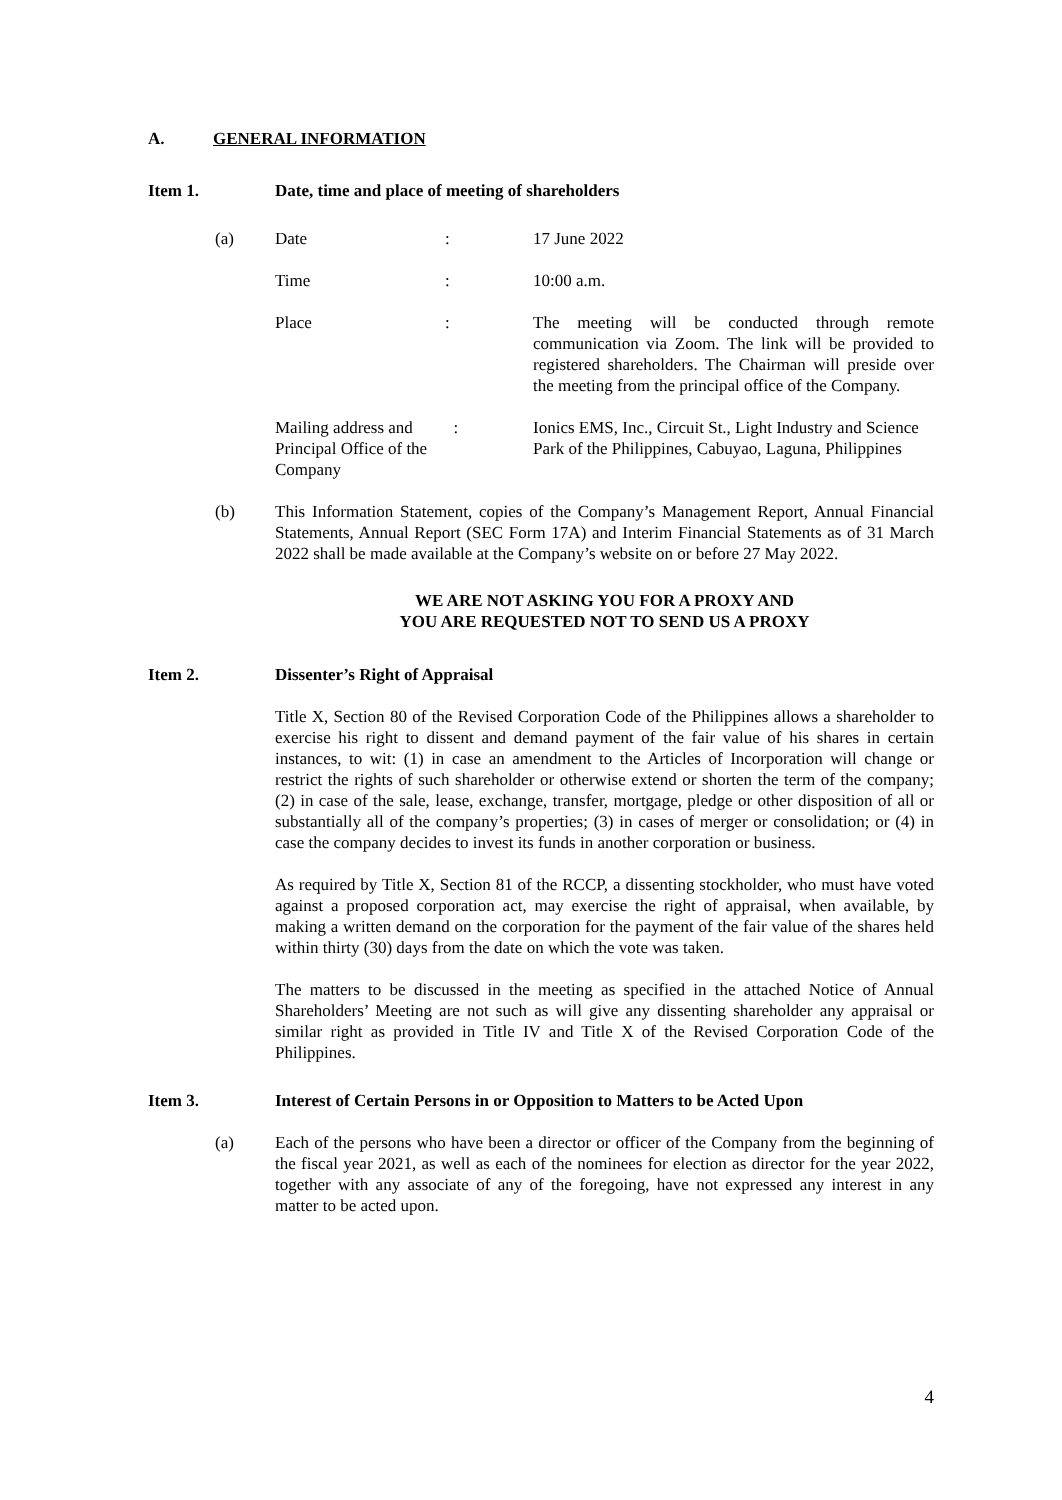A. GENERAL INFORMATION
Item 1. Date, time and place of meeting of shareholders
(a) Date: 17 June 2022
Time: 10:00 a.m.
Place: The meeting will be conducted through remote communication via Zoom. The link will be provided to registered shareholders. The Chairman will preside over the meeting from the principal office of the Company.
Mailing address and Principal Office of the Company : Ionics EMS, Inc., Circuit St., Light Industry and Science Park of the Philippines, Cabuyao, Laguna, Philippines
(b) This Information Statement, copies of the Company’s Management Report, Annual Financial Statements, Annual Report (SEC Form 17A) and Interim Financial Statements as of 31 March 2022 shall be made available at the Company’s website on or before 27 May 2022.
WE ARE NOT ASKING YOU FOR A PROXY AND
YOU ARE REQUESTED NOT TO SEND US A PROXY
Item 2. Dissenter’s Right of Appraisal
Title X, Section 80 of the Revised Corporation Code of the Philippines allows a shareholder to exercise his right to dissent and demand payment of the fair value of his shares in certain instances, to wit: (1) in case an amendment to the Articles of Incorporation will change or restrict the rights of such shareholder or otherwise extend or shorten the term of the company; (2) in case of the sale, lease, exchange, transfer, mortgage, pledge or other disposition of all or substantially all of the company’s properties; (3) in cases of merger or consolidation; or (4) in case the company decides to invest its funds in another corporation or business.
As required by Title X, Section 81 of the RCCP, a dissenting stockholder, who must have voted against a proposed corporation act, may exercise the right of appraisal, when available, by making a written demand on the corporation for the payment of the fair value of the shares held within thirty (30) days from the date on which the vote was taken.
The matters to be discussed in the meeting as specified in the attached Notice of Annual Shareholders’ Meeting are not such as will give any dissenting shareholder any appraisal or similar right as provided in Title IV and Title X of the Revised Corporation Code of the Philippines.
Item 3. Interest of Certain Persons in or Opposition to Matters to be Acted Upon
(a) Each of the persons who have been a director or officer of the Company from the beginning of the fiscal year 2021, as well as each of the nominees for election as director for the year 2022, together with any associate of any of the foregoing, have not expressed any interest in any matter to be acted upon.
4